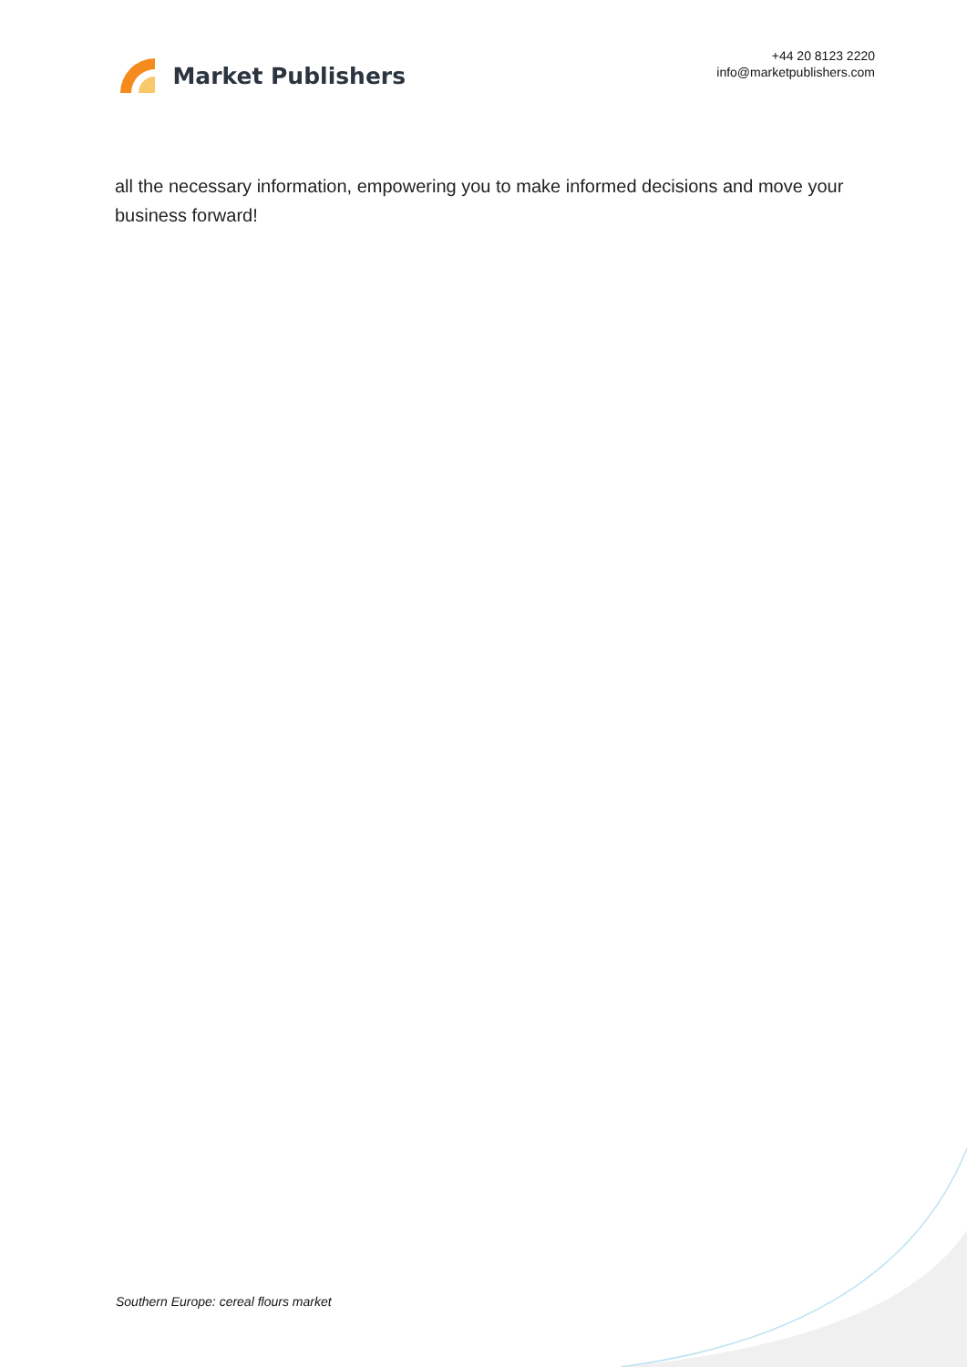Market Publishers
+44 20 8123 2220
info@marketpublishers.com
all the necessary information, empowering you to make informed decisions and move your business forward!
Southern Europe: cereal flours market